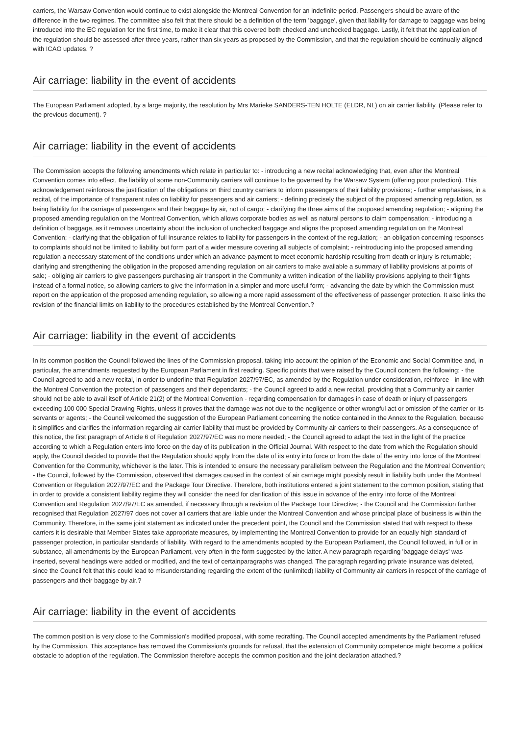carriers, the Warsaw Convention would continue to exist alongside the Montreal Convention for an indefinite period. Passengers should be aware of the difference in the two regimes. The committee also felt that there should be a definition of the term 'baggage', given that liability for damage to baggage was being introduced into the EC regulation for the first time, to make it clear that this covered both checked and unchecked baggage. Lastly, it felt that the application of the regulation should be assessed after three years, rather than six years as proposed by the Commission, and that the regulation should be continually aligned with ICAO updates. ?
Air carriage: liability in the event of accidents
The European Parliament adopted, by a large majority, the resolution by Mrs Marieke SANDERS-TEN HOLTE (ELDR, NL) on air carrier liability. (Please refer to the previous document). ?
Air carriage: liability in the event of accidents
The Commission accepts the following amendments which relate in particular to: - introducing a new recital acknowledging that, even after the Montreal Convention comes into effect, the liability of some non-Community carriers will continue to be governed by the Warsaw System (offering poor protection). This acknowledgement reinforces the justification of the obligations on third country carriers to inform passengers of their liability provisions; - further emphasises, in a recital, of the importance of transparent rules on liability for passengers and air carriers; - defining precisely the subject of the proposed amending regulation, as being liability for the carriage of passengers and their baggage by air, not of cargo; - clarifying the three aims of the proposed amending regulation; - aligning the proposed amending regulation on the Montreal Convention, which allows corporate bodies as well as natural persons to claim compensation; - introducing a definition of baggage, as it removes uncertainty about the inclusion of unchecked baggage and aligns the proposed amending regulation on the Montreal Convention; - clarifying that the obligation of full insurance relates to liability for passengers in the context of the regulation; - an obligation concerning responses to complaints should not be limited to liability but form part of a wider measure covering all subjects of complaint; - reintroducing into the proposed amending regulation a necessary statement of the conditions under which an advance payment to meet economic hardship resulting from death or injury is returnable; - clarifying and strengthening the obligation in the proposed amending regulation on air carriers to make available a summary of liability provisions at points of sale; - obliging air carriers to give passengers purchasing air transport in the Community a written indication of the liability provisions applying to their flights instead of a formal notice, so allowing carriers to give the information in a simpler and more useful form; - advancing the date by which the Commission must report on the application of the proposed amending regulation, so allowing a more rapid assessment of the effectiveness of passenger protection. It also links the revision of the financial limits on liability to the procedures established by the Montreal Convention.?
Air carriage: liability in the event of accidents
In its common position the Council followed the lines of the Commission proposal, taking into account the opinion of the Economic and Social Committee and, in particular, the amendments requested by the European Parliament in first reading. Specific points that were raised by the Council concern the following: - the Council agreed to add a new recital, in order to underline that Regulation 2027/97/EC, as amended by the Regulation under consideration, reinforce - in line with the Montreal Convention the protection of passengers and their dependants; - the Council agreed to add a new recital, providing that a Community air carrier should not be able to avail itself of Article 21(2) of the Montreal Convention - regarding compensation for damages in case of death or injury of passengers exceeding 100 000 Special Drawing Rights, unless it proves that the damage was not due to the negligence or other wrongful act or omission of the carrier or its servants or agents; - the Council welcomed the suggestion of the European Parliament concerning the notice contained in the Annex to the Regulation, because it simplifies and clarifies the information regarding air carrier liability that must be provided by Community air carriers to their passengers. As a consequence of this notice, the first paragraph of Article 6 of Regulation 2027/97/EC was no more needed; - the Council agreed to adapt the text in the light of the practice according to which a Regulation enters into force on the day of its publication in the Official Journal. With respect to the date from which the Regulation should apply, the Council decided to provide that the Regulation should apply from the date of its entry into force or from the date of the entry into force of the Montreal Convention for the Community, whichever is the later. This is intended to ensure the necessary parallelism between the Regulation and the Montreal Convention; - the Council, followed by the Commission, observed that damages caused in the context of air carriage might possibly result in liability both under the Montreal Convention or Regulation 2027/97/EC and the Package Tour Directive. Therefore, both institutions entered a joint statement to the common position, stating that in order to provide a consistent liability regime they will consider the need for clarification of this issue in advance of the entry into force of the Montreal Convention and Regulation 2027/97/EC as amended, if necessary through a revision of the Package Tour Directive; - the Council and the Commission further recognised that Regulation 2027/97 does not cover all carriers that are liable under the Montreal Convention and whose principal place of business is within the Community. Therefore, in the same joint statement as indicated under the precedent point, the Council and the Commission stated that with respect to these carriers it is desirable that Member States take appropriate measures, by implementing the Montreal Convention to provide for an equally high standard of passenger protection, in particular standards of liability. With regard to the amendments adopted by the European Parliament, the Council followed, in full or in substance, all amendments by the European Parliament, very often in the form suggested by the latter. A new paragraph regarding 'baggage delays' was inserted, several headings were added or modified, and the text of certainparagraphs was changed. The paragraph regarding private insurance was deleted, since the Council felt that this could lead to misunderstanding regarding the extent of the (unlimited) liability of Community air carriers in respect of the carriage of passengers and their baggage by air.?
Air carriage: liability in the event of accidents
The common position is very close to the Commission's modified proposal, with some redrafting. The Council accepted amendments by the Parliament refused by the Commission. This acceptance has removed the Commission's grounds for refusal, that the extension of Community competence might become a political obstacle to adoption of the regulation. The Commission therefore accepts the common position and the joint declaration attached.?